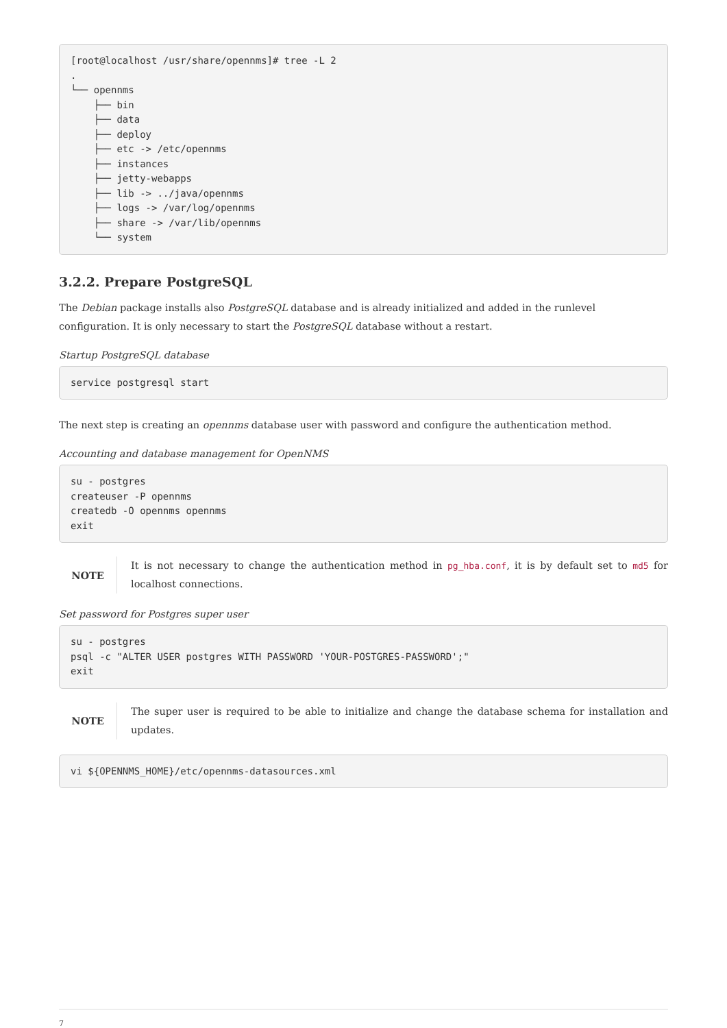[root@localhost /usr/share/opennms]# tree -L 2
.
└── opennms
    ├── bin
    ├── data
    ├── deploy
    ├── etc -> /etc/opennms
    ├── instances
    ├── jetty-webapps
    ├── lib -> ../java/opennms
    ├── logs -> /var/log/opennms
    ├── share -> /var/lib/opennms
    └── system
3.2.2. Prepare PostgreSQL
The Debian package installs also PostgreSQL database and is already initialized and added in the runlevel configuration. It is only necessary to start the PostgreSQL database without a restart.
Startup PostgreSQL database
service postgresql start
The next step is creating an opennms database user with password and configure the authentication method.
Accounting and database management for OpenNMS
su - postgres
createuser -P opennms
createdb -O opennms opennms
exit
NOTE
It is not necessary to change the authentication method in pg_hba.conf, it is by default set to md5 for localhost connections.
Set password for Postgres super user
su - postgres
psql -c "ALTER USER postgres WITH PASSWORD 'YOUR-POSTGRES-PASSWORD';"
exit
NOTE
The super user is required to be able to initialize and change the database schema for installation and updates.
vi ${OPENNMS_HOME}/etc/opennms-datasources.xml
7